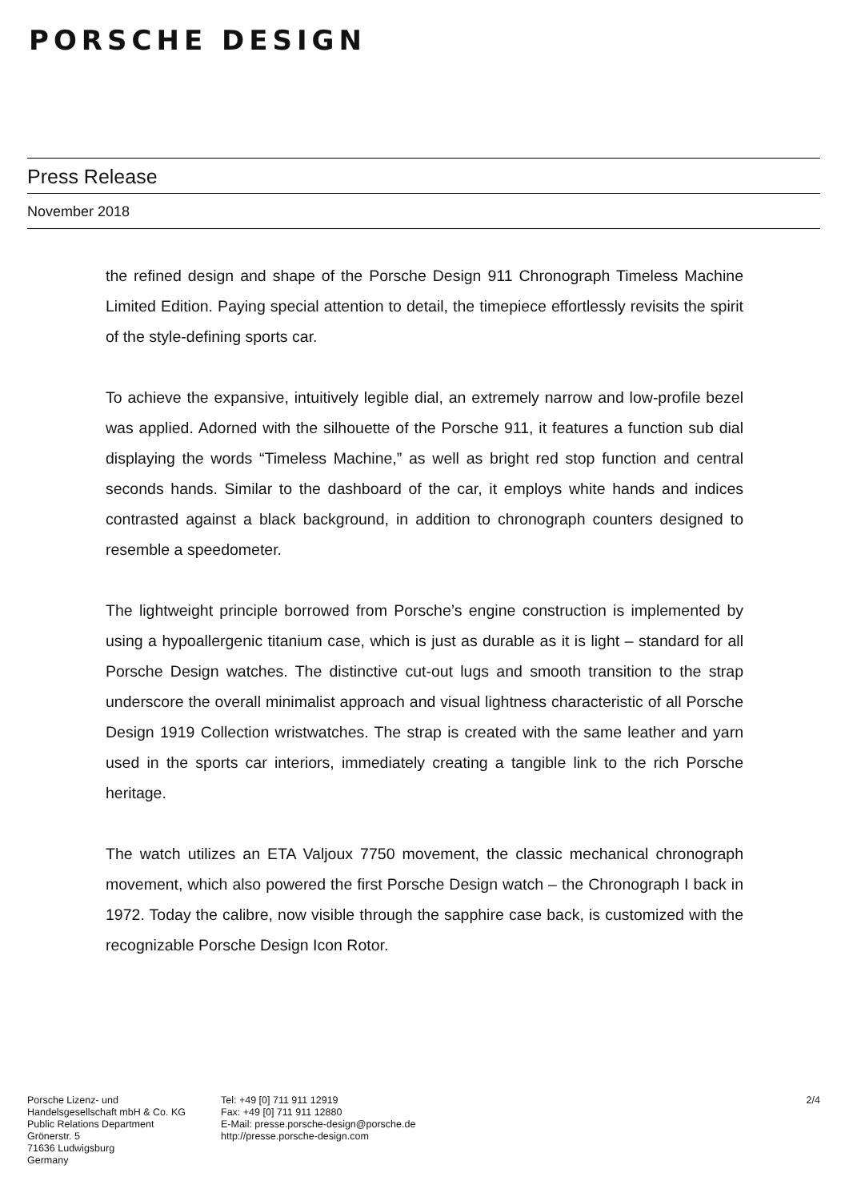PORSCHE DESIGN
Press Release
November 2018
the refined design and shape of the Porsche Design 911 Chronograph Timeless Machine Limited Edition. Paying special attention to detail, the timepiece effortlessly revisits the spirit of the style-defining sports car.
To achieve the expansive, intuitively legible dial, an extremely narrow and low-profile bezel was applied. Adorned with the silhouette of the Porsche 911, it features a function sub dial displaying the words “Timeless Machine,” as well as bright red stop function and central seconds hands. Similar to the dashboard of the car, it employs white hands and indices contrasted against a black background, in addition to chronograph counters designed to resemble a speedometer.
The lightweight principle borrowed from Porsche’s engine construction is implemented by using a hypoallergenic titanium case, which is just as durable as it is light – standard for all Porsche Design watches. The distinctive cut-out lugs and smooth transition to the strap underscore the overall minimalist approach and visual lightness characteristic of all Porsche Design 1919 Collection wristwatches. The strap is created with the same leather and yarn used in the sports car interiors, immediately creating a tangible link to the rich Porsche heritage.
The watch utilizes an ETA Valjoux 7750 movement, the classic mechanical chronograph movement, which also powered the first Porsche Design watch – the Chronograph I back in 1972. Today the calibre, now visible through the sapphire case back, is customized with the recognizable Porsche Design Icon Rotor.
Porsche Lizenz- und
Handelsgesellschaft mbH & Co. KG
Public Relations Department
Grönerstr. 5
71636 Ludwigsburg
Germany
Tel: +49 [0] 711 911 12919
Fax: +49 [0] 711 911 12880
E-Mail: presse.porsche-design@porsche.de
http://presse.porsche-design.com
2/4